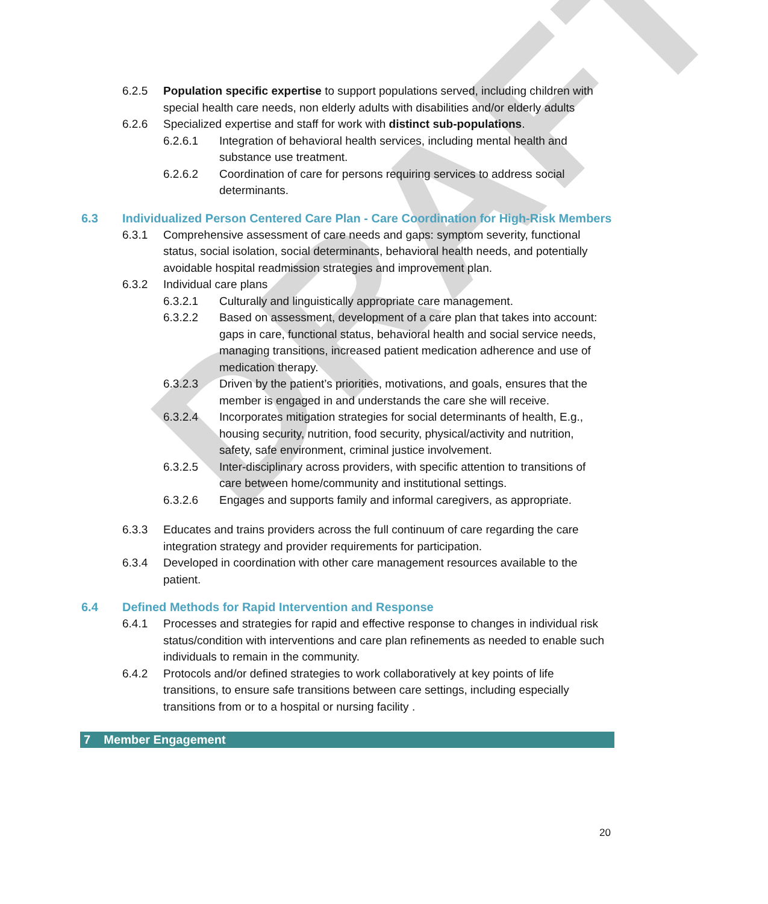DRAFT
6.2.5 Population specific expertise to support populations served, including children with special health care needs, non elderly adults with disabilities and/or elderly adults
6.2.6 Specialized expertise and staff for work with distinct sub-populations.
6.2.6.1 Integration of behavioral health services, including mental health and substance use treatment.
6.2.6.2 Coordination of care for persons requiring services to address social determinants.
6.3 Individualized Person Centered Care Plan - Care Coordination for High-Risk Members
6.3.1 Comprehensive assessment of care needs and gaps: symptom severity, functional status, social isolation, social determinants, behavioral health needs, and potentially avoidable hospital readmission strategies and improvement plan.
6.3.2 Individual care plans
6.3.2.1 Culturally and linguistically appropriate care management.
6.3.2.2 Based on assessment, development of a care plan that takes into account: gaps in care, functional status, behavioral health and social service needs, managing transitions, increased patient medication adherence and use of medication therapy.
6.3.2.3 Driven by the patient’s priorities, motivations, and goals, ensures that the member is engaged in and understands the care she will receive.
6.3.2.4 Incorporates mitigation strategies for social determinants of health, E.g., housing security, nutrition, food security, physical/activity and nutrition, safety, safe environment, criminal justice involvement.
6.3.2.5 Inter-disciplinary across providers, with specific attention to transitions of care between home/community and institutional settings.
6.3.2.6 Engages and supports family and informal caregivers, as appropriate.
6.3.3 Educates and trains providers across the full continuum of care regarding the care integration strategy and provider requirements for participation.
6.3.4 Developed in coordination with other care management resources available to the patient.
6.4 Defined Methods for Rapid Intervention and Response
6.4.1 Processes and strategies for rapid and effective response to changes in individual risk status/condition with interventions and care plan refinements as needed to enable such individuals to remain in the community.
6.4.2 Protocols and/or defined strategies to work collaboratively at key points of life transitions, to ensure safe transitions between care settings, including especially transitions from or to a hospital or nursing facility .
7 Member Engagement
20